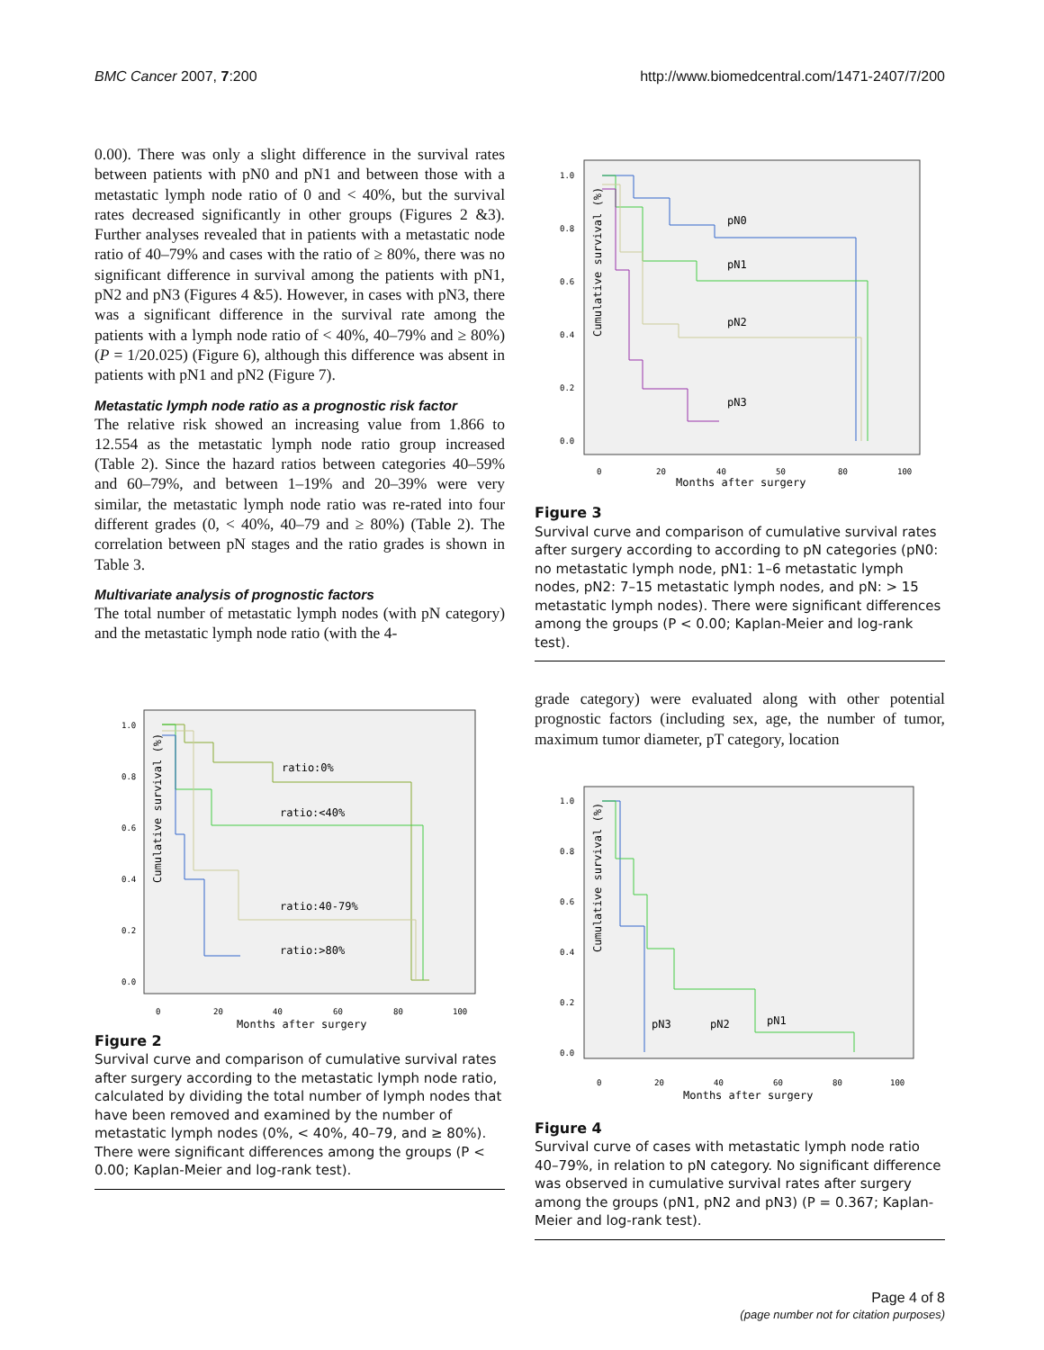BMC Cancer 2007, 7:200 http://www.biomedcentral.com/1471-2407/7/200
0.00). There was only a slight difference in the survival rates between patients with pN0 and pN1 and between those with a metastatic lymph node ratio of 0 and < 40%, but the survival rates decreased significantly in other groups (Figures 2 &3). Further analyses revealed that in patients with a metastatic node ratio of 40–79% and cases with the ratio of ≥ 80%, there was no significant difference in survival among the patients with pN1, pN2 and pN3 (Figures 4 &5). However, in cases with pN3, there was a significant difference in the survival rate among the patients with a lymph node ratio of < 40%, 40–79% and ≥ 80%) (P = 1/20.025) (Figure 6), although this difference was absent in patients with pN1 and pN2 (Figure 7).
Metastatic lymph node ratio as a prognostic risk factor
The relative risk showed an increasing value from 1.866 to 12.554 as the metastatic lymph node ratio group increased (Table 2). Since the hazard ratios between categories 40–59% and 60–79%, and between 1–19% and 20–39% were very similar, the metastatic lymph node ratio was re-rated into four different grades (0, < 40%, 40–79 and ≥ 80%) (Table 2). The correlation between pN stages and the ratio grades is shown in Table 3.
Multivariate analysis of prognostic factors
The total number of metastatic lymph nodes (with pN category) and the metastatic lymph node ratio (with the 4-
Cumulative survival (%)
1.0
0.8
0.6
0.4
0.2
0.0
0
20
40
60
80
100
Months after surgery
ratio:0%
ratio:<40%
ratio:40-79%
ratio:>80%
Figure 2
Survival curve and comparison of cumulative survival rates after surgery according to the metastatic lymph node ratio, calculated by dividing the total number of lymph nodes that have been removed and examined by the number of metastatic lymph nodes (0%, < 40%, 40–79, and ≥ 80%). There were significant differences among the groups (P < 0.00; Kaplan-Meier and log-rank test).
Cumulative survival (%)
1.0
0.8
0.6
0.4
0.2
0.0
0
20
40
50
80
100
Months after surgery
pN0
pN1
pN2
pN3
Figure 3
Survival curve and comparison of cumulative survival rates after surgery according to according to pN categories (pN0: no metastatic lymph node, pN1: 1–6 metastatic lymph nodes, pN2: 7–15 metastatic lymph nodes, and pN: > 15 metastatic lymph nodes). There were significant differences among the groups (P < 0.00; Kaplan-Meier and log-rank test).
grade category) were evaluated along with other potential prognostic factors (including sex, age, the number of tumor, maximum tumor diameter, pT category, location
Cumulative survival (%)
1.0
0.8
0.6
0.4
0.2
0.0
0
20
40
60
80
100
Months after surgery
pN3
pN2
pN1
Figure 4
Survival curve of cases with metastatic lymph node ratio 40–79%, in relation to pN category. No significant difference was observed in cumulative survival rates after surgery among the groups (pN1, pN2 and pN3) (P = 0.367; Kaplan-Meier and log-rank test).
Page 4 of 8
(page number not for citation purposes)